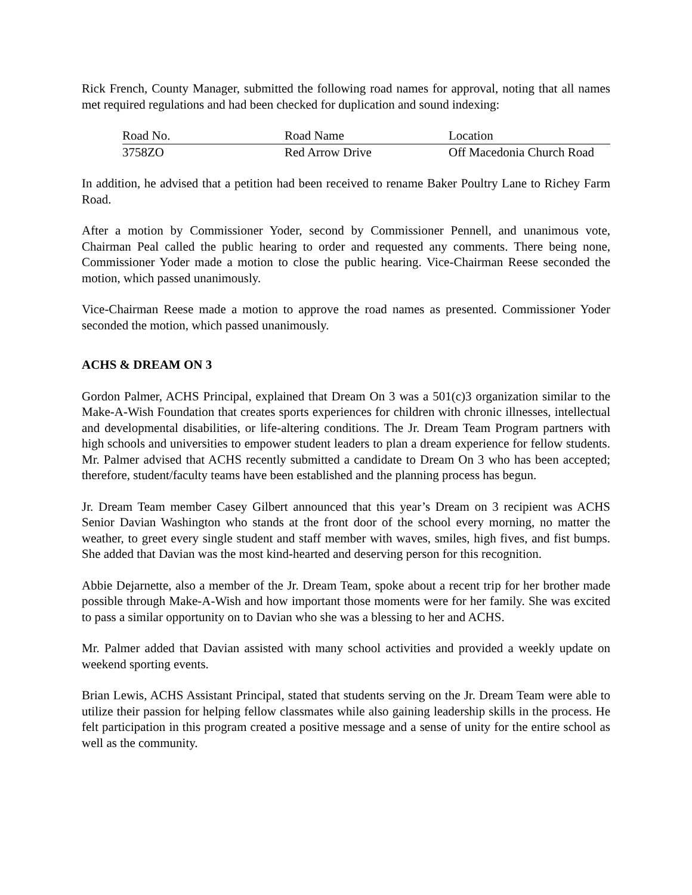Rick French, County Manager, submitted the following road names for approval, noting that all names met required regulations and had been checked for duplication and sound indexing:
| Road No. | Road Name | Location |
| --- | --- | --- |
| 3758ZO | Red Arrow Drive | Off Macedonia Church Road |
In addition, he advised that a petition had been received to rename Baker Poultry Lane to Richey Farm Road.
After a motion by Commissioner Yoder, second by Commissioner Pennell, and unanimous vote, Chairman Peal called the public hearing to order and requested any comments. There being none, Commissioner Yoder made a motion to close the public hearing. Vice-Chairman Reese seconded the motion, which passed unanimously.
Vice-Chairman Reese made a motion to approve the road names as presented. Commissioner Yoder seconded the motion, which passed unanimously.
ACHS & DREAM ON 3
Gordon Palmer, ACHS Principal, explained that Dream On 3 was a 501(c)3 organization similar to the Make-A-Wish Foundation that creates sports experiences for children with chronic illnesses, intellectual and developmental disabilities, or life-altering conditions. The Jr. Dream Team Program partners with high schools and universities to empower student leaders to plan a dream experience for fellow students. Mr. Palmer advised that ACHS recently submitted a candidate to Dream On 3 who has been accepted; therefore, student/faculty teams have been established and the planning process has begun.
Jr. Dream Team member Casey Gilbert announced that this year’s Dream on 3 recipient was ACHS Senior Davian Washington who stands at the front door of the school every morning, no matter the weather, to greet every single student and staff member with waves, smiles, high fives, and fist bumps. She added that Davian was the most kind-hearted and deserving person for this recognition.
Abbie Dejarnette, also a member of the Jr. Dream Team, spoke about a recent trip for her brother made possible through Make-A-Wish and how important those moments were for her family. She was excited to pass a similar opportunity on to Davian who she was a blessing to her and ACHS.
Mr. Palmer added that Davian assisted with many school activities and provided a weekly update on weekend sporting events.
Brian Lewis, ACHS Assistant Principal, stated that students serving on the Jr. Dream Team were able to utilize their passion for helping fellow classmates while also gaining leadership skills in the process. He felt participation in this program created a positive message and a sense of unity for the entire school as well as the community.